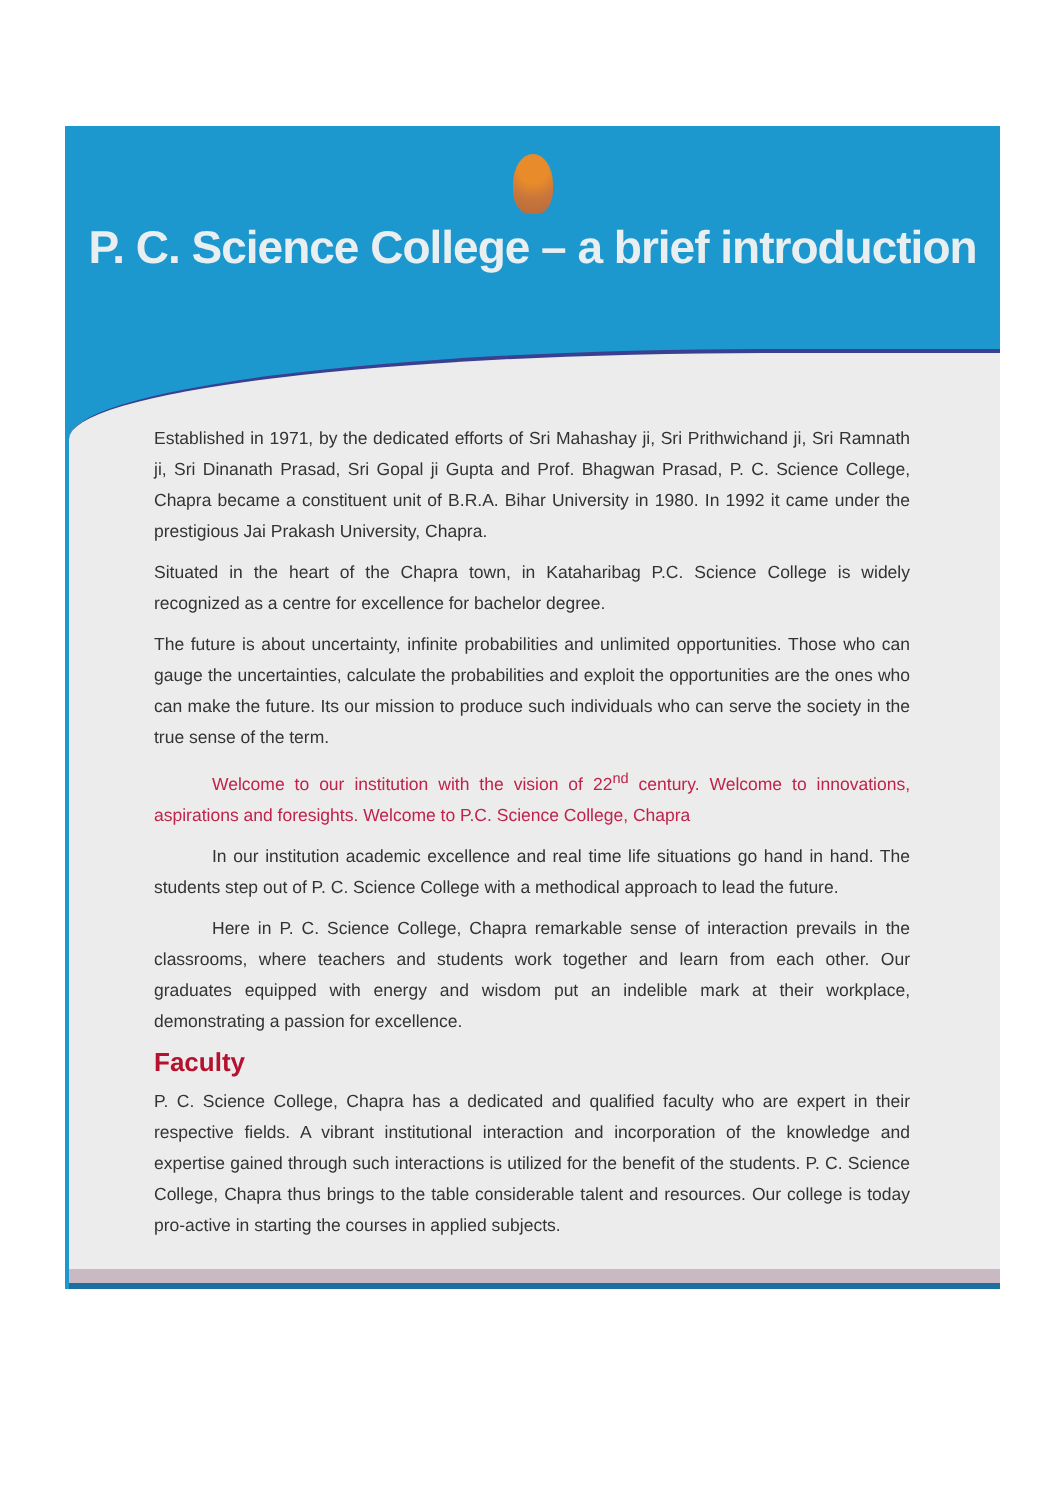P. C. Science College – a brief introduction
Established in 1971, by the dedicated efforts of Sri Mahashay ji, Sri Prithwichand ji, Sri Ramnath ji, Sri Dinanath Prasad, Sri Gopal ji Gupta and Prof. Bhagwan Prasad, P. C. Science College, Chapra became a constituent unit of B.R.A. Bihar University in 1980. In 1992 it came under the prestigious Jai Prakash University, Chapra.
Situated in the heart of the Chapra town, in Kataharibag P.C. Science College is widely recognized as a centre for excellence for bachelor degree.
The future is about uncertainty, infinite probabilities and unlimited opportunities. Those who can gauge the uncertainties, calculate the probabilities and exploit the opportunities are the ones who can make the future. Its our mission to produce such individuals who can serve the society in the true sense of the term.
Welcome to our institution with the vision of 22<sup>nd</sup> century. Welcome to innovations, aspirations and foresights. Welcome to P.C. Science College, Chapra
In our institution academic excellence and real time life situations go hand in hand. The students step out of P. C. Science College with a methodical approach to lead the future.
Here in P. C. Science College, Chapra remarkable sense of interaction prevails in the classrooms, where teachers and students work together and learn from each other. Our graduates equipped with energy and wisdom put an indelible mark at their workplace, demonstrating a passion for excellence.
Faculty
P. C. Science College, Chapra has a dedicated and qualified faculty who are expert in their respective fields. A vibrant institutional interaction and incorporation of the knowledge and expertise gained through such interactions is utilized for the benefit of the students. P. C. Science College, Chapra thus brings to the table considerable talent and resources. Our college is today pro-active in starting the courses in applied subjects.